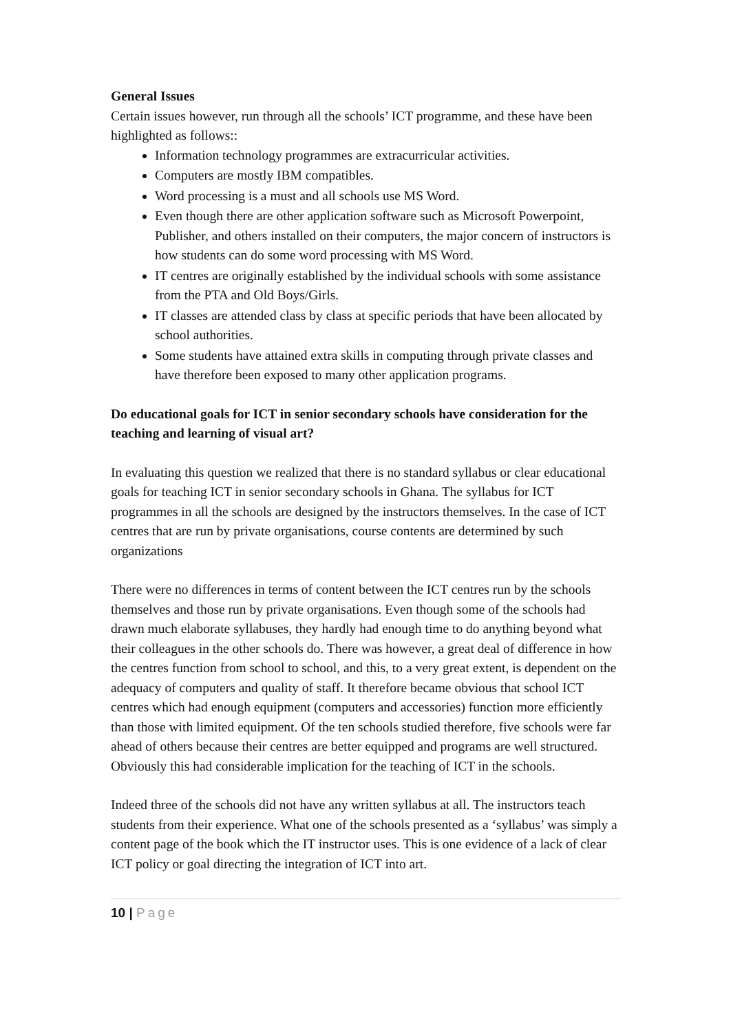General Issues
Certain issues however, run through all the schools’ ICT programme, and these have been highlighted as follows::
Information technology programmes are extracurricular activities.
Computers are mostly IBM compatibles.
Word processing is a must and all schools use MS Word.
Even though there are other application software such as Microsoft Powerpoint, Publisher, and others installed on their computers, the major concern of instructors is how students can do some word processing with MS Word.
IT centres are originally established by the individual schools with some assistance from the PTA and Old Boys/Girls.
IT classes are attended class by class at specific periods that have been allocated by school authorities.
Some students have attained extra skills in computing through private classes and have therefore been exposed to many other application programs.
Do educational goals for ICT in senior secondary schools have consideration for the teaching and learning of visual art?
In evaluating this question we realized that there is no standard syllabus or clear educational goals for teaching ICT in senior secondary schools in Ghana. The syllabus for ICT programmes in all the schools are designed by the instructors themselves. In the case of ICT centres that are run by private organisations, course contents are determined by such organizations
There were no differences in terms of content between the ICT centres run by the schools themselves and those run by private organisations. Even though some of the schools had drawn much elaborate syllabuses, they hardly had enough time to do anything beyond what their colleagues in the other schools do. There was however, a great deal of difference in how the centres function from school to school, and this, to a very great extent, is dependent on the adequacy of computers and quality of staff. It therefore became obvious that school ICT centres which had enough equipment (computers and accessories) function more efficiently than those with limited equipment. Of the ten schools studied therefore, five schools were far ahead of others because their centres are better equipped and programs are well structured. Obviously this had considerable implication for the teaching of ICT in the schools.
Indeed three of the schools did not have any written syllabus at all. The instructors teach students from their experience. What one of the schools presented as a ‘syllabus’ was simply a content page of the book which the IT instructor uses. This is one evidence of a lack of clear ICT policy or goal directing the integration of ICT into art.
10 | Page